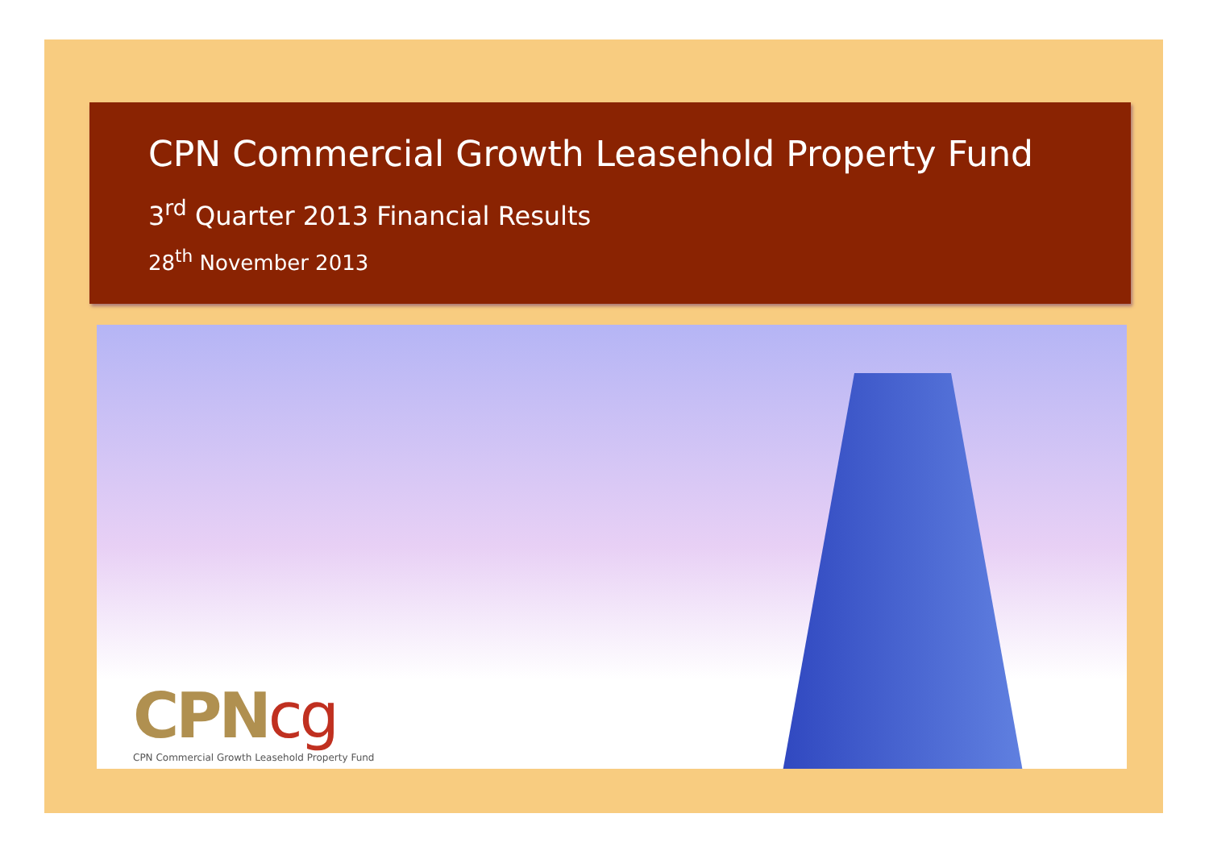CPN Commercial Growth Leasehold Property Fund
3<sup>rd</sup> Quarter 2013 Financial Results
28<sup>th</sup> November 2013
CPNcg
CPN Commercial Growth Leasehold Property Fund